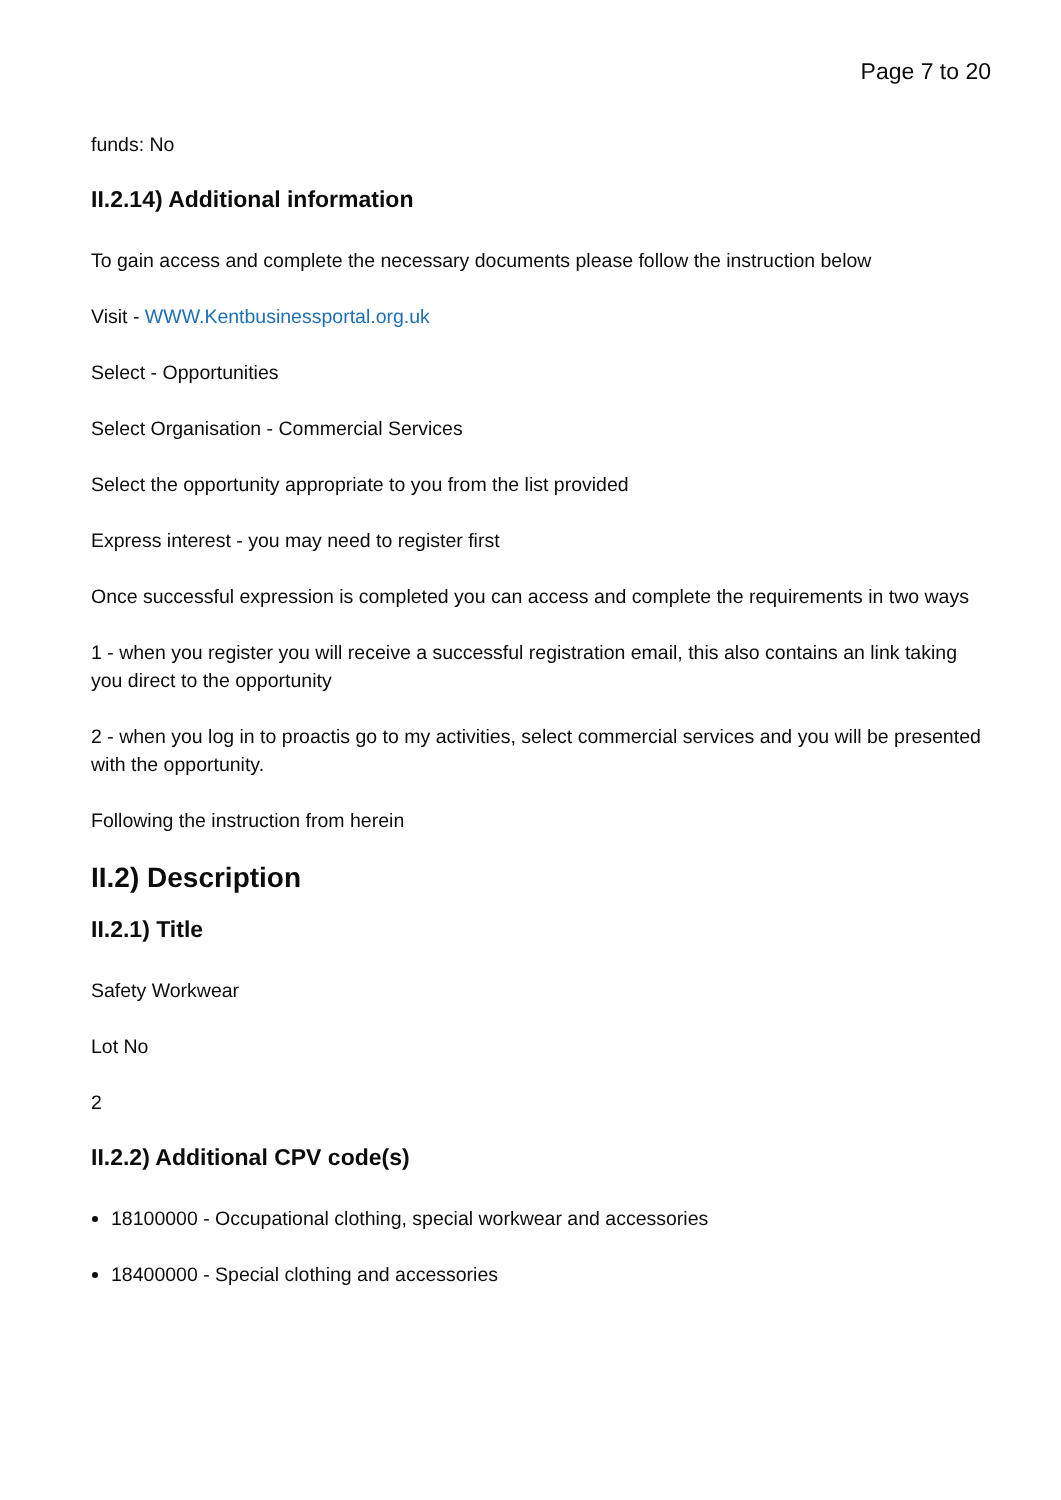Page 7 to 20
funds: No
II.2.14) Additional information
To gain access and complete the necessary documents please follow the instruction below
Visit - WWW.Kentbusinessportal.org.uk
Select - Opportunities
Select Organisation - Commercial Services
Select the opportunity appropriate to you from the list provided
Express interest - you may need to register first
Once successful expression is completed you can access and complete the requirements in two ways
1 - when you register you will receive a successful registration email, this also contains an link taking you direct to the opportunity
2 - when you log in to proactis go to my activities, select commercial services and you will be presented with the opportunity.
Following the instruction from herein
II.2) Description
II.2.1) Title
Safety Workwear
Lot No
2
II.2.2) Additional CPV code(s)
18100000 - Occupational clothing, special workwear and accessories
18400000 - Special clothing and accessories